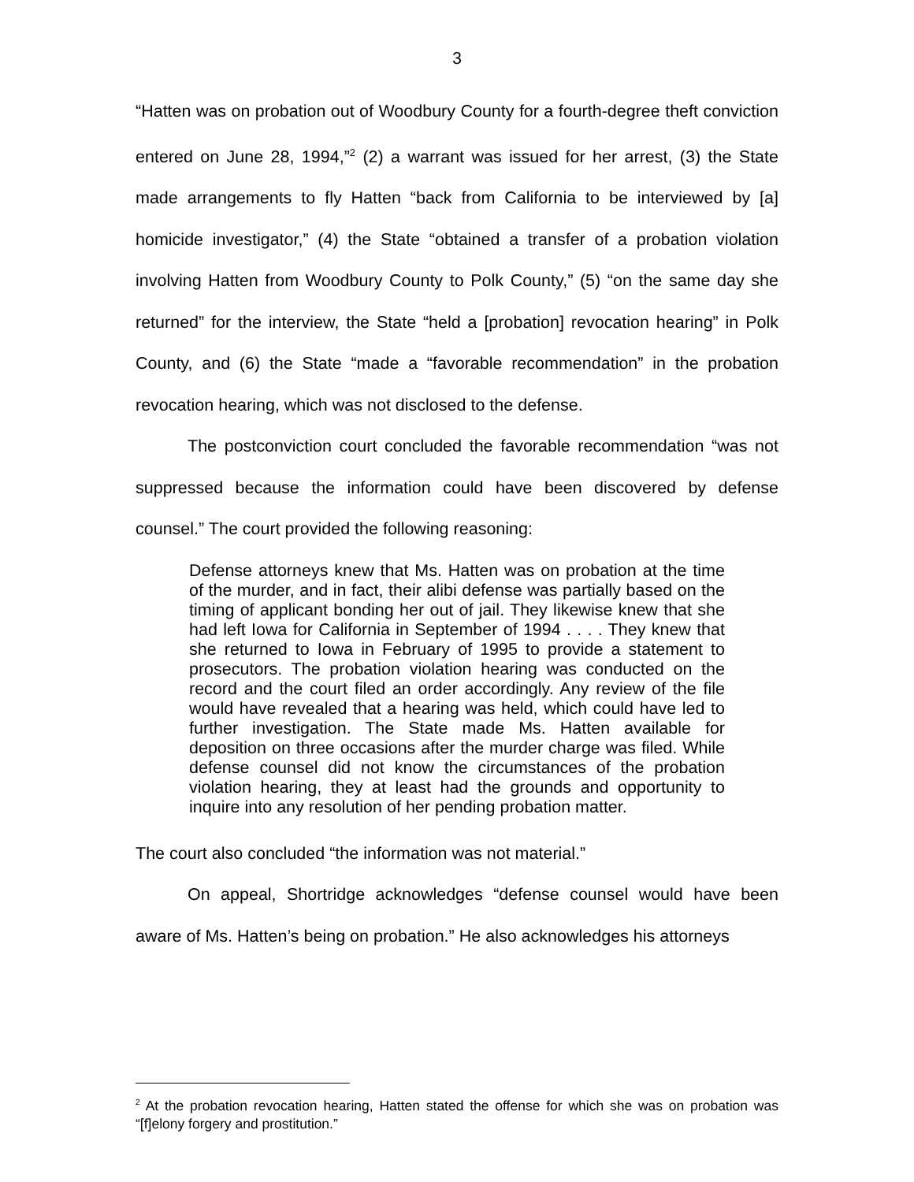3
“Hatten was on probation out of Woodbury County for a fourth-degree theft conviction entered on June 28, 1994,”<sup>2</sup> (2) a warrant was issued for her arrest, (3) the State made arrangements to fly Hatten “back from California to be interviewed by [a] homicide investigator,” (4) the State “obtained a transfer of a probation violation involving Hatten from Woodbury County to Polk County,” (5) “on the same day she returned” for the interview, the State “held a [probation] revocation hearing” in Polk County, and (6) the State “made a “favorable recommendation” in the probation revocation hearing, which was not disclosed to the defense.
The postconviction court concluded the favorable recommendation “was not suppressed because the information could have been discovered by defense counsel.” The court provided the following reasoning:
Defense attorneys knew that Ms. Hatten was on probation at the time of the murder, and in fact, their alibi defense was partially based on the timing of applicant bonding her out of jail. They likewise knew that she had left Iowa for California in September of 1994 . . . . They knew that she returned to Iowa in February of 1995 to provide a statement to prosecutors. The probation violation hearing was conducted on the record and the court filed an order accordingly. Any review of the file would have revealed that a hearing was held, which could have led to further investigation. The State made Ms. Hatten available for deposition on three occasions after the murder charge was filed. While defense counsel did not know the circumstances of the probation violation hearing, they at least had the grounds and opportunity to inquire into any resolution of her pending probation matter.
The court also concluded “the information was not material.”
On appeal, Shortridge acknowledges “defense counsel would have been aware of Ms. Hatten’s being on probation.” He also acknowledges his attorneys
<sup>2</sup> At the probation revocation hearing, Hatten stated the offense for which she was on probation was “[f]elony forgery and prostitution.”